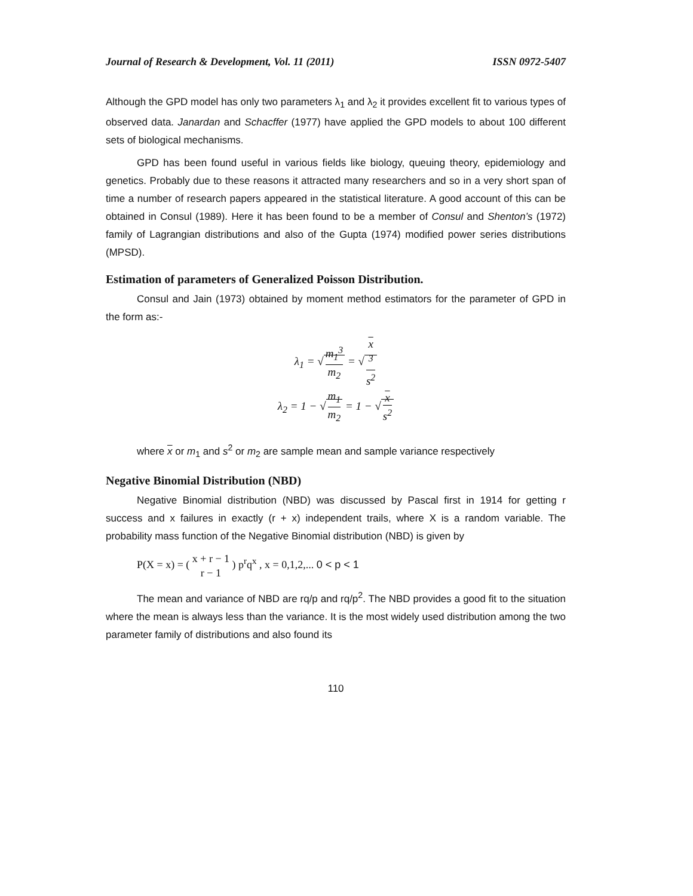Journal of Research & Development, Vol. 11 (2011) ISSN 0972-5407
Although the GPD model has only two parameters λ<sub>1</sub> and λ<sub>2</sub> it provides excellent fit to various types of observed data. Janardan and Schacffer (1977) have applied the GPD models to about 100 different sets of biological mechanisms.
GPD has been found useful in various fields like biology, queuing theory, epidemiology and genetics. Probably due to these reasons it attracted many researchers and so in a very short span of time a number of research papers appeared in the statistical literature. A good account of this can be obtained in Consul (1989). Here it has been found to be a member of Consul and Shenton’s (1972) family of Lagrangian distributions and also of the Gupta (1974) modified power series distributions (MPSD).
Estimation of parameters of Generalized Poisson Distribution.
Consul and Jain (1973) obtained by moment method estimators for the parameter of GPD in the form as:-
λ<sub>1</sub> = √ m<sub>1</sub><sup>3</sup> m<sub>2</sub> = √ x
<sup>3</sup> s<sup>2</sup>
λ<sub>2</sub> = 1 − √ m<sub>1</sub> m<sub>2</sub> = 1 − √ x s<sup>2</sup>
where x or m<sub>1</sub> and s<sup>2</sup> or m<sub>2</sub> are sample mean and sample variance respectively
Negative Binomial Distribution (NBD)
Negative Binomial distribution (NBD) was discussed by Pascal first in 1914 for getting r success and x failures in exactly (r + x) independent trails, where X is a random variable. The probability mass function of the Negative Binomial distribution (NBD) is given by
P(X = x) = ( x + r − 1 r − 1 ) p<sup>r</sup>q<sup>x</sup> , x = 0,1,2,... 0 < p < 1
The mean and variance of NBD are rq/p and rq/p<sup>2</sup>. The NBD provides a good fit to the situation where the mean is always less than the variance. It is the most widely used distribution among the two parameter family of distributions and also found its
110